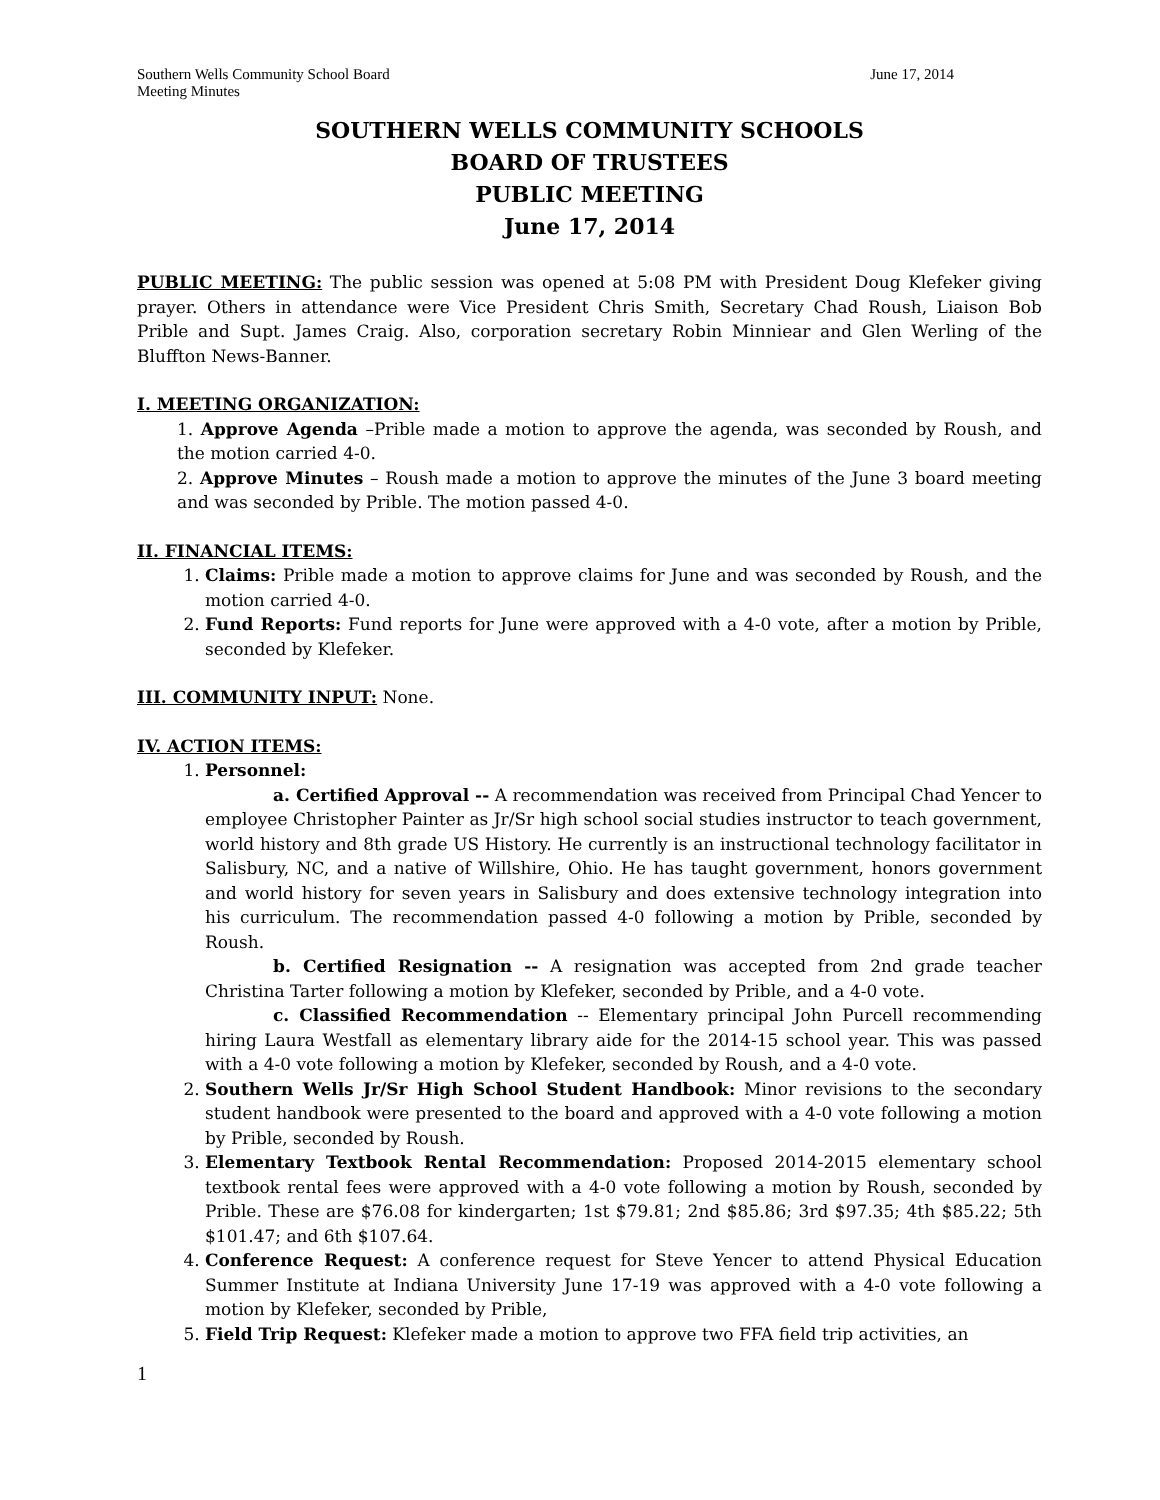Southern Wells Community School Board
Meeting Minutes June 17, 2014
SOUTHERN WELLS COMMUNITY SCHOOLS
BOARD OF TRUSTEES
PUBLIC MEETING
June 17, 2014
PUBLIC MEETING: The public session was opened at 5:08 PM with President Doug Klefeker giving prayer. Others in attendance were Vice President Chris Smith, Secretary Chad Roush, Liaison Bob Prible and Supt. James Craig. Also, corporation secretary Robin Minniear and Glen Werling of the Bluffton News-Banner.
I. MEETING ORGANIZATION:
1. Approve Agenda –Prible made a motion to approve the agenda, was seconded by Roush, and the motion carried 4-0.
2. Approve Minutes – Roush made a motion to approve the minutes of the June 3 board meeting and was seconded by Prible. The motion passed 4-0.
II. FINANCIAL ITEMS:
1. Claims: Prible made a motion to approve claims for June and was seconded by Roush, and the motion carried 4-0.
2. Fund Reports: Fund reports for June were approved with a 4-0 vote, after a motion by Prible, seconded by Klefeker.
III. COMMUNITY INPUT: None.
IV. ACTION ITEMS:
1. Personnel:
a. Certified Approval -- A recommendation was received from Principal Chad Yencer to employee Christopher Painter as Jr/Sr high school social studies instructor to teach government, world history and 8th grade US History. He currently is an instructional technology facilitator in Salisbury, NC, and a native of Willshire, Ohio. He has taught government, honors government and world history for seven years in Salisbury and does extensive technology integration into his curriculum. The recommendation passed 4-0 following a motion by Prible, seconded by Roush.
b. Certified Resignation -- A resignation was accepted from 2nd grade teacher Christina Tarter following a motion by Klefeker, seconded by Prible, and a 4-0 vote.
c. Classified Recommendation -- Elementary principal John Purcell recommending hiring Laura Westfall as elementary library aide for the 2014-15 school year. This was passed with a 4-0 vote following a motion by Klefeker, seconded by Roush, and a 4-0 vote.
2. Southern Wells Jr/Sr High School Student Handbook: Minor revisions to the secondary student handbook were presented to the board and approved with a 4-0 vote following a motion by Prible, seconded by Roush.
3. Elementary Textbook Rental Recommendation: Proposed 2014-2015 elementary school textbook rental fees were approved with a 4-0 vote following a motion by Roush, seconded by Prible. These are $76.08 for kindergarten; 1st $79.81; 2nd $85.86; 3rd $97.35; 4th $85.22; 5th $101.47; and 6th $107.64.
4. Conference Request: A conference request for Steve Yencer to attend Physical Education Summer Institute at Indiana University June 17-19 was approved with a 4-0 vote following a motion by Klefeker, seconded by Prible,
5. Field Trip Request: Klefeker made a motion to approve two FFA field trip activities, an
1